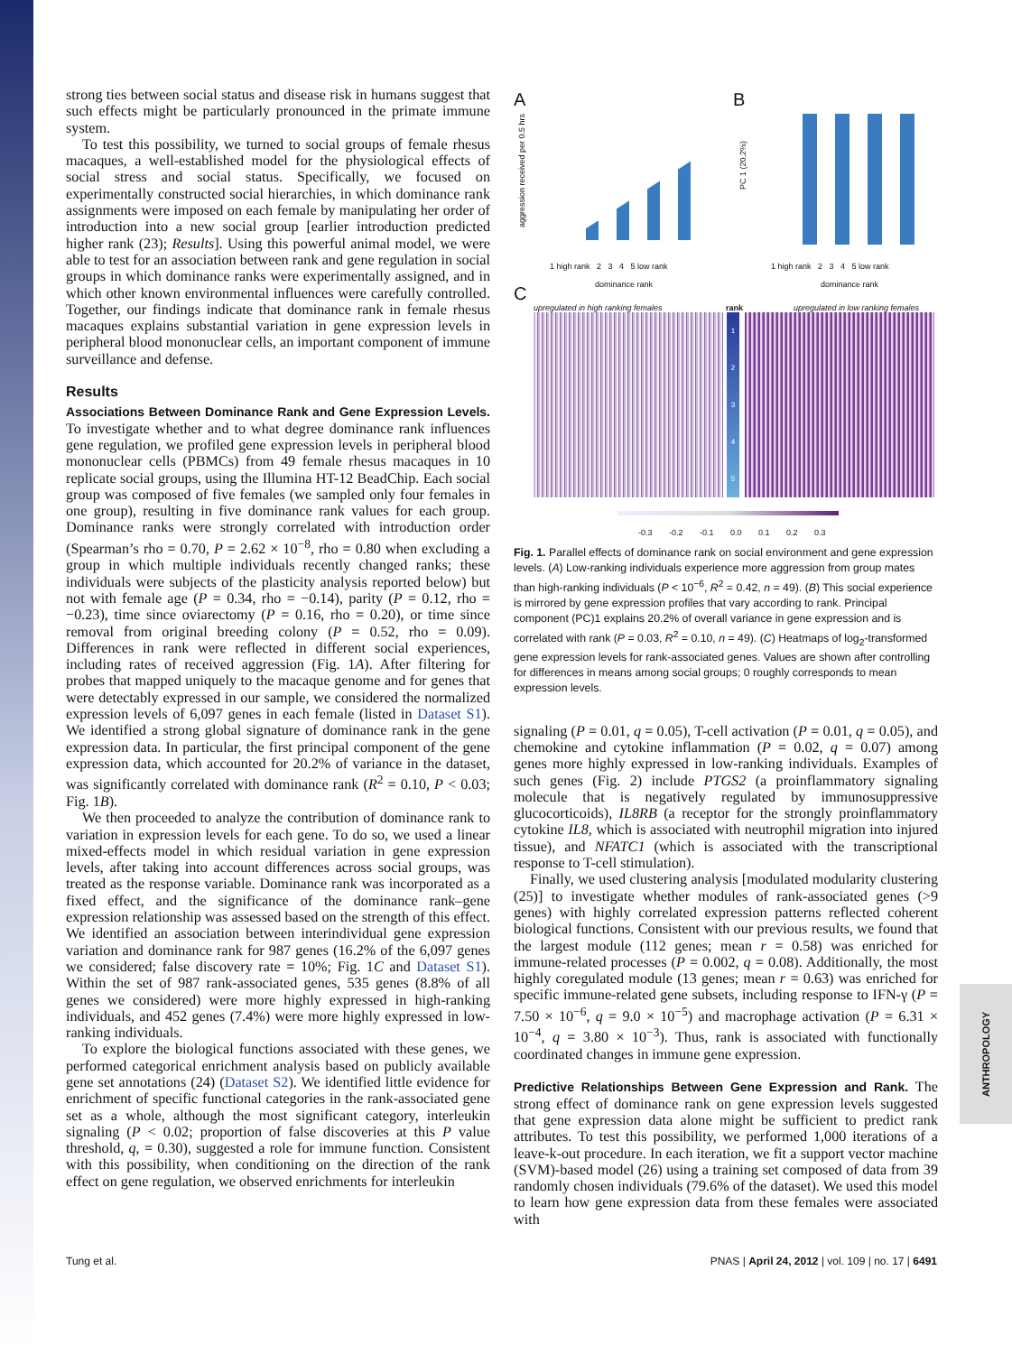ANTHROPOLOGY
strong ties between social status and disease risk in humans suggest that such effects might be particularly pronounced in the primate immune system.
To test this possibility, we turned to social groups of female rhesus macaques, a well-established model for the physiological effects of social stress and social status. Specifically, we focused on experimentally constructed social hierarchies, in which dominance rank assignments were imposed on each female by manipulating her order of introduction into a new social group [earlier introduction predicted higher rank (23); Results]. Using this powerful animal model, we were able to test for an association between rank and gene regulation in social groups in which dominance ranks were experimentally assigned, and in which other known environmental influences were carefully controlled. Together, our findings indicate that dominance rank in female rhesus macaques explains substantial variation in gene expression levels in peripheral blood mononuclear cells, an important component of immune surveillance and defense.
Results
Associations Between Dominance Rank and Gene Expression Levels. To investigate whether and to what degree dominance rank influences gene regulation, we profiled gene expression levels in peripheral blood mononuclear cells (PBMCs) from 49 female rhesus macaques in 10 replicate social groups, using the Illumina HT-12 BeadChip. Each social group was composed of five females (we sampled only four females in one group), resulting in five dominance rank values for each group. Dominance ranks were strongly correlated with introduction order (Spearman’s rho = 0.70, P = 2.62 × 10<sup>−8</sup>, rho = 0.80 when excluding a group in which multiple individuals recently changed ranks; these individuals were subjects of the plasticity analysis reported below) but not with female age (P = 0.34, rho = −0.14), parity (P = 0.12, rho = −0.23), time since oviarectomy (P = 0.16, rho = 0.20), or time since removal from original breeding colony (P = 0.52, rho = 0.09). Differences in rank were reflected in different social experiences, including rates of received aggression (Fig. 1A). After filtering for probes that mapped uniquely to the macaque genome and for genes that were detectably expressed in our sample, we considered the normalized expression levels of 6,097 genes in each female (listed in Dataset S1). We identified a strong global signature of dominance rank in the gene expression data. In particular, the first principal component of the gene expression data, which accounted for 20.2% of variance in the dataset, was significantly correlated with dominance rank (R<sup>2</sup> = 0.10, P < 0.03; Fig. 1B).
We then proceeded to analyze the contribution of dominance rank to variation in expression levels for each gene. To do so, we used a linear mixed-effects model in which residual variation in gene expression levels, after taking into account differences across social groups, was treated as the response variable. Dominance rank was incorporated as a fixed effect, and the significance of the dominance rank–gene expression relationship was assessed based on the strength of this effect. We identified an association between interindividual gene expression variation and dominance rank for 987 genes (16.2% of the 6,097 genes we considered; false discovery rate = 10%; Fig. 1C and Dataset S1). Within the set of 987 rank-associated genes, 535 genes (8.8% of all genes we considered) were more highly expressed in high-ranking individuals, and 452 genes (7.4%) were more highly expressed in low-ranking individuals.
To explore the biological functions associated with these genes, we performed categorical enrichment analysis based on publicly available gene set annotations (24) (Dataset S2). We identified little evidence for enrichment of specific functional categories in the rank-associated gene set as a whole, although the most significant category, interleukin signaling (P < 0.02; proportion of false discoveries at this P value threshold, q, = 0.30), suggested a role for immune function. Consistent with this possibility, when conditioning on the direction of the rank effect on gene regulation, we observed enrichments for interleukin
A
1 high rank 2 3 4 5 low rank
dominance rank
aggression received per 0.5 hrs
B
PC 1 (20.2%)
1 high rank 2 3 4 5 low rank
dominance rank
C
upregulated in high ranking females
rank
upregulated in low ranking females
1
2
3
4
5
-0.3 -0.2 -0.1 0.0 0.1 0.2 0.3
Fig. 1. Parallel effects of dominance rank on social environment and gene expression levels. (A) Low-ranking individuals experience more aggression from group mates than high-ranking individuals (P < 10<sup>−6</sup>, R<sup>2</sup> = 0.42, n = 49). (B) This social experience is mirrored by gene expression profiles that vary according to rank. Principal component (PC)1 explains 20.2% of overall variance in gene expression and is correlated with rank (P = 0.03, R<sup>2</sup> = 0.10, n = 49). (C) Heatmaps of log<sub>2</sub>-transformed gene expression levels for rank-associated genes. Values are shown after controlling for differences in means among social groups; 0 roughly corresponds to mean expression levels.
signaling (P = 0.01, q = 0.05), T-cell activation (P = 0.01, q = 0.05), and chemokine and cytokine inflammation (P = 0.02, q = 0.07) among genes more highly expressed in low-ranking individuals. Examples of such genes (Fig. 2) include PTGS2 (a proinflammatory signaling molecule that is negatively regulated by immunosuppressive glucocorticoids), IL8RB (a receptor for the strongly proinflammatory cytokine IL8, which is associated with neutrophil migration into injured tissue), and NFATC1 (which is associated with the transcriptional response to T-cell stimulation).
Finally, we used clustering analysis [modulated modularity clustering (25)] to investigate whether modules of rank-associated genes (>9 genes) with highly correlated expression patterns reflected coherent biological functions. Consistent with our previous results, we found that the largest module (112 genes; mean r = 0.58) was enriched for immune-related processes (P = 0.002, q = 0.08). Additionally, the most highly coregulated module (13 genes; mean r = 0.63) was enriched for specific immune-related gene subsets, including response to IFN-γ (P = 7.50 × 10<sup>−6</sup>, q = 9.0 × 10<sup>−5</sup>) and macrophage activation (P = 6.31 × 10<sup>−4</sup>, q = 3.80 × 10<sup>−3</sup>). Thus, rank is associated with functionally coordinated changes in immune gene expression.
Predictive Relationships Between Gene Expression and Rank. The strong effect of dominance rank on gene expression levels suggested that gene expression data alone might be sufficient to predict rank attributes. To test this possibility, we performed 1,000 iterations of a leave-k-out procedure. In each iteration, we fit a support vector machine (SVM)-based model (26) using a training set composed of data from 39 randomly chosen individuals (79.6% of the dataset). We used this model to learn how gene expression data from these females were associated with
Tung et al. PNAS | April 24, 2012 | vol. 109 | no. 17 | 6491